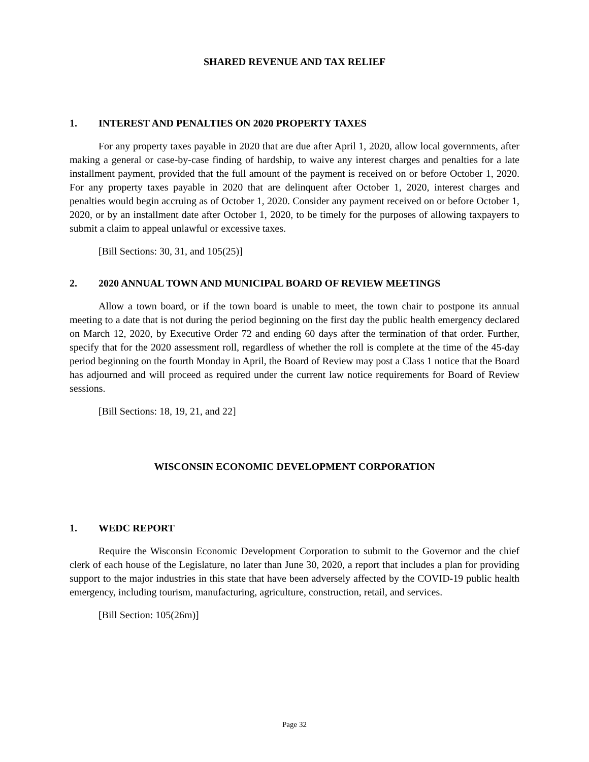SHARED REVENUE AND TAX RELIEF
1. INTEREST AND PENALTIES ON 2020 PROPERTY TAXES
For any property taxes payable in 2020 that are due after April 1, 2020, allow local governments, after making a general or case-by-case finding of hardship, to waive any interest charges and penalties for a late installment payment, provided that the full amount of the payment is received on or before October 1, 2020. For any property taxes payable in 2020 that are delinquent after October 1, 2020, interest charges and penalties would begin accruing as of October 1, 2020. Consider any payment received on or before October 1, 2020, or by an installment date after October 1, 2020, to be timely for the purposes of allowing taxpayers to submit a claim to appeal unlawful or excessive taxes.
[Bill Sections: 30, 31, and 105(25)]
2. 2020 ANNUAL TOWN AND MUNICIPAL BOARD OF REVIEW MEETINGS
Allow a town board, or if the town board is unable to meet, the town chair to postpone its annual meeting to a date that is not during the period beginning on the first day the public health emergency declared on March 12, 2020, by Executive Order 72 and ending 60 days after the termination of that order. Further, specify that for the 2020 assessment roll, regardless of whether the roll is complete at the time of the 45-day period beginning on the fourth Monday in April, the Board of Review may post a Class 1 notice that the Board has adjourned and will proceed as required under the current law notice requirements for Board of Review sessions.
[Bill Sections: 18, 19, 21, and 22]
WISCONSIN ECONOMIC DEVELOPMENT CORPORATION
1. WEDC REPORT
Require the Wisconsin Economic Development Corporation to submit to the Governor and the chief clerk of each house of the Legislature, no later than June 30, 2020, a report that includes a plan for providing support to the major industries in this state that have been adversely affected by the COVID-19 public health emergency, including tourism, manufacturing, agriculture, construction, retail, and services.
[Bill Section: 105(26m)]
Page 32